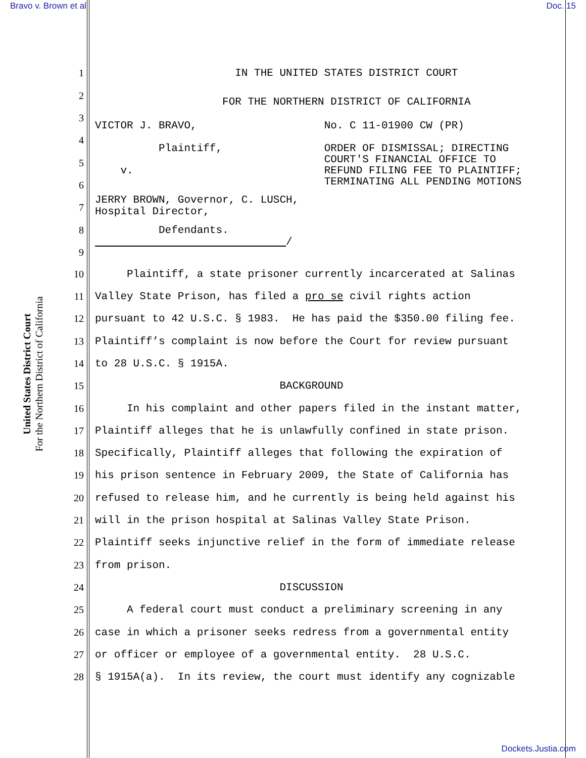Bravo v. Brown et al Doc. 15
United States District Court
For the Northern District of California
1 IN THE UNITED STATES DISTRICT COURT
2 FOR THE NORTHERN DISTRICT OF CALIFORNIA
3 VICTOR J. BRAVO, No. C 11-01900 CW (PR)
4
Plaintiff, ORDER OF DISMISSAL; DIRECTING COURT'S FINANCIAL OFFICE TO v. REFUND FILING FEE TO PLAINTIFF; TERMINATING ALL PENDING MOTIONS
5
6
JERRY BROWN, Governor, C. LUSCH, Hospital Director,
7
8 Defendants. /
9
10 Plaintiff, a state prisoner currently incarcerated at Salinas
11 Valley State Prison, has filed a pro se civil rights action
12 pursuant to 42 U.S.C. § 1983. He has paid the $350.00 filing fee.
13 Plaintiff’s complaint is now before the Court for review pursuant
14 to 28 U.S.C. § 1915A.
15 BACKGROUND
16 In his complaint and other papers filed in the instant matter,
17 Plaintiff alleges that he is unlawfully confined in state prison.
18 Specifically, Plaintiff alleges that following the expiration of
19 his prison sentence in February 2009, the State of California has
20 refused to release him, and he currently is being held against his
21 will in the prison hospital at Salinas Valley State Prison.
22 Plaintiff seeks injunctive relief in the form of immediate release
23 from prison.
24 DISCUSSION
25 A federal court must conduct a preliminary screening in any
26 case in which a prisoner seeks redress from a governmental entity
27 or officer or employee of a governmental entity. 28 U.S.C.
28 § 1915A(a). In its review, the court must identify any cognizable
Dockets.Justia.com